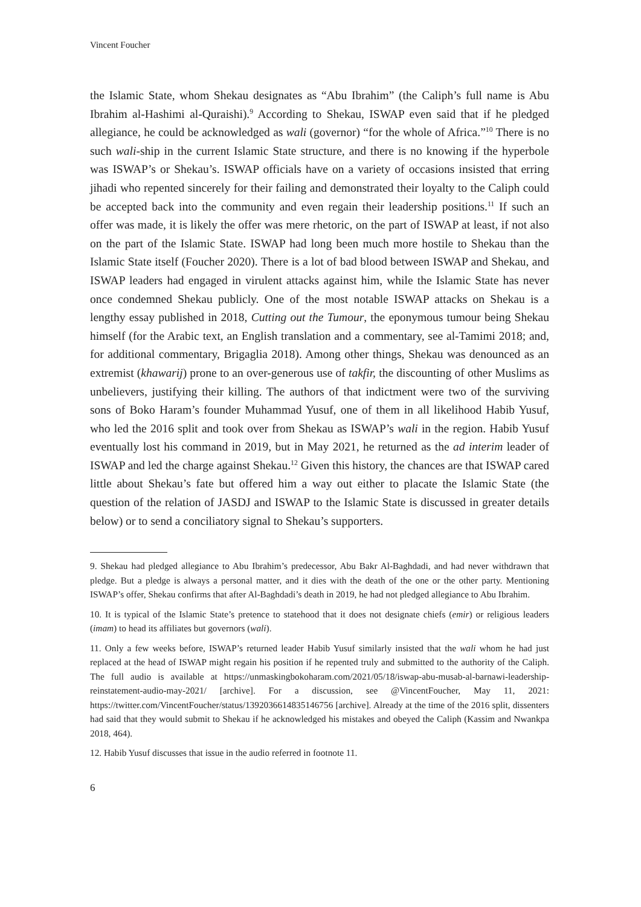Vincent Foucher
the Islamic State, whom Shekau designates as “Abu Ibrahim” (the Caliph’s full name is Abu Ibrahim al-Hashimi al-Quraishi).<sup>9</sup> According to Shekau, ISWAP even said that if he pledged allegiance, he could be acknowledged as wali (governor) “for the whole of Africa.”<sup>10</sup> There is no such wali-ship in the current Islamic State structure, and there is no knowing if the hyperbole was ISWAP’s or Shekau’s. ISWAP officials have on a variety of occasions insisted that erring jihadi who repented sincerely for their failing and demonstrated their loyalty to the Caliph could be accepted back into the community and even regain their leadership positions.<sup>11</sup> If such an offer was made, it is likely the offer was mere rhetoric, on the part of ISWAP at least, if not also on the part of the Islamic State. ISWAP had long been much more hostile to Shekau than the Islamic State itself (Foucher 2020). There is a lot of bad blood between ISWAP and Shekau, and ISWAP leaders had engaged in virulent attacks against him, while the Islamic State has never once condemned Shekau publicly. One of the most notable ISWAP attacks on Shekau is a lengthy essay published in 2018, Cutting out the Tumour, the eponymous tumour being Shekau himself (for the Arabic text, an English translation and a commentary, see al-Tamimi 2018; and, for additional commentary, Brigaglia 2018). Among other things, Shekau was denounced as an extremist (khawarij) prone to an over-generous use of takfir, the discounting of other Muslims as unbelievers, justifying their killing. The authors of that indictment were two of the surviving sons of Boko Haram’s founder Muhammad Yusuf, one of them in all likelihood Habib Yusuf, who led the 2016 split and took over from Shekau as ISWAP’s wali in the region. Habib Yusuf eventually lost his command in 2019, but in May 2021, he returned as the ad interim leader of ISWAP and led the charge against Shekau.<sup>12</sup> Given this history, the chances are that ISWAP cared little about Shekau’s fate but offered him a way out either to placate the Islamic State (the question of the relation of JASDJ and ISWAP to the Islamic State is discussed in greater details below) or to send a conciliatory signal to Shekau’s supporters.
9. Shekau had pledged allegiance to Abu Ibrahim’s predecessor, Abu Bakr Al-Baghdadi, and had never withdrawn that pledge. But a pledge is always a personal matter, and it dies with the death of the one or the other party. Mentioning ISWAP’s offer, Shekau confirms that after Al-Baghdadi’s death in 2019, he had not pledged allegiance to Abu Ibrahim.
10. It is typical of the Islamic State’s pretence to statehood that it does not designate chiefs (emir) or religious leaders (imam) to head its affiliates but governors (wali).
11. Only a few weeks before, ISWAP’s returned leader Habib Yusuf similarly insisted that the wali whom he had just replaced at the head of ISWAP might regain his position if he repented truly and submitted to the authority of the Caliph. The full audio is available at https://unmaskingbokoharam.com/2021/05/18/iswap-abu-musab-al-barnawi-leadership-reinstatement-audio-may-2021/ [archive]. For a discussion, see @VincentFoucher, May 11, 2021: https://twitter.com/VincentFoucher/status/1392036614835146756 [archive]. Already at the time of the 2016 split, dissenters had said that they would submit to Shekau if he acknowledged his mistakes and obeyed the Caliph (Kassim and Nwankpa 2018, 464).
12. Habib Yusuf discusses that issue in the audio referred in footnote 11.
6